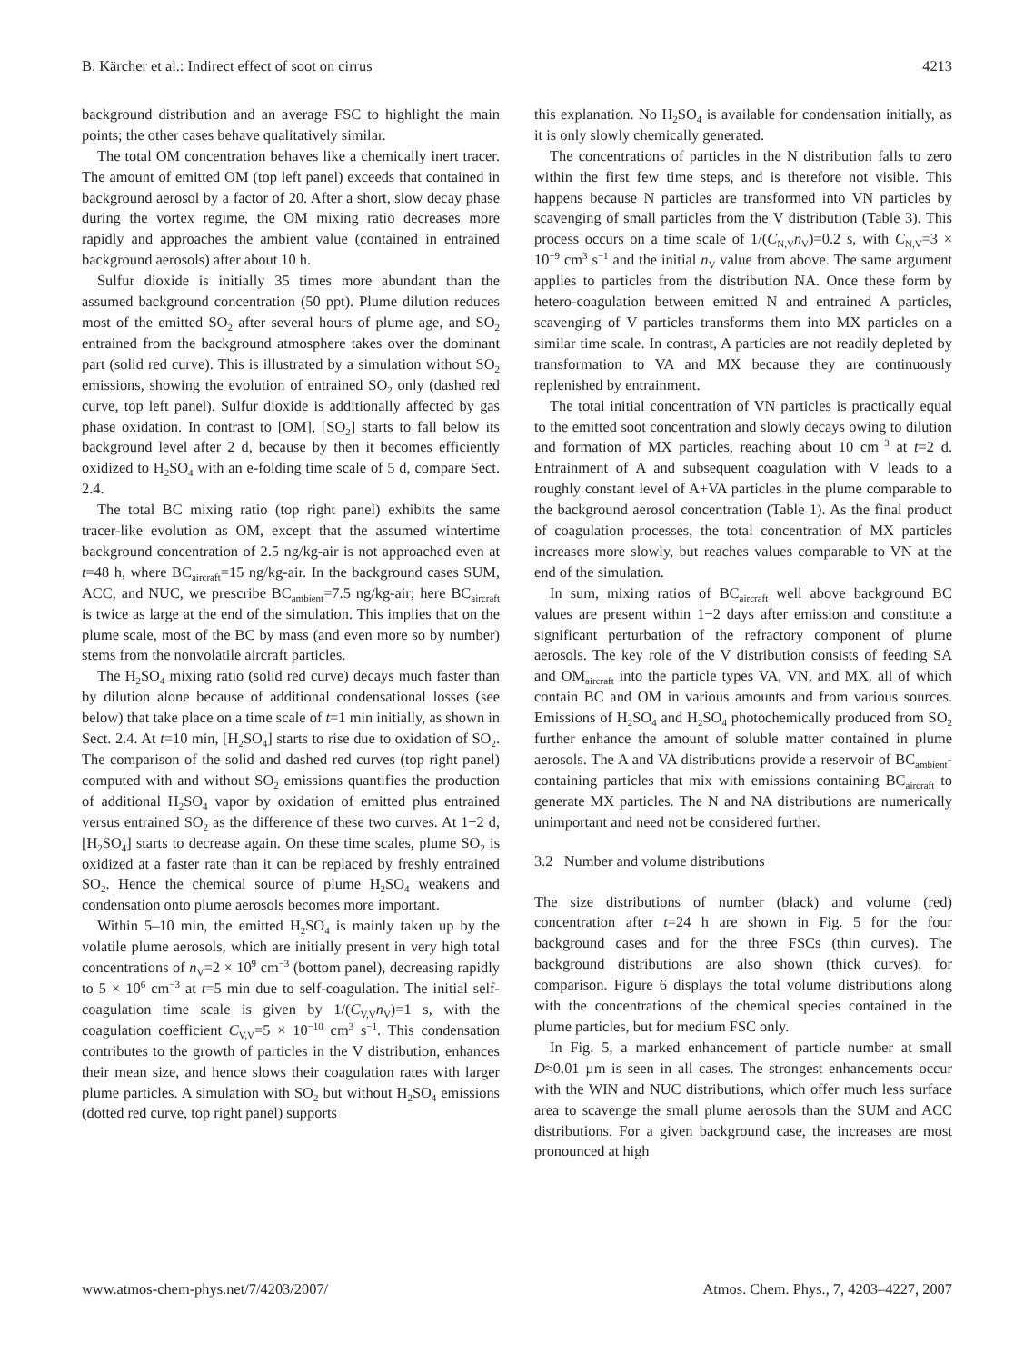B. Kärcher et al.: Indirect effect of soot on cirrus 4213
background distribution and an average FSC to highlight the main points; the other cases behave qualitatively similar.
The total OM concentration behaves like a chemically inert tracer. The amount of emitted OM (top left panel) exceeds that contained in background aerosol by a factor of 20. After a short, slow decay phase during the vortex regime, the OM mixing ratio decreases more rapidly and approaches the ambient value (contained in entrained background aerosols) after about 10 h.
Sulfur dioxide is initially 35 times more abundant than the assumed background concentration (50 ppt). Plume dilution reduces most of the emitted SO<sub>2</sub> after several hours of plume age, and SO<sub>2</sub> entrained from the background atmosphere takes over the dominant part (solid red curve). This is illustrated by a simulation without SO<sub>2</sub> emissions, showing the evolution of entrained SO<sub>2</sub> only (dashed red curve, top left panel). Sulfur dioxide is additionally affected by gas phase oxidation. In contrast to [OM], [SO<sub>2</sub>] starts to fall below its background level after 2 d, because by then it becomes efficiently oxidized to H<sub>2</sub>SO<sub>4</sub> with an e-folding time scale of 5 d, compare Sect. 2.4.
The total BC mixing ratio (top right panel) exhibits the same tracer-like evolution as OM, except that the assumed wintertime background concentration of 2.5 ng/kg-air is not approached even at t=48 h, where BC<sub>aircraft</sub>=15 ng/kg-air. In the background cases SUM, ACC, and NUC, we prescribe BC<sub>ambient</sub>=7.5 ng/kg-air; here BC<sub>aircraft</sub> is twice as large at the end of the simulation. This implies that on the plume scale, most of the BC by mass (and even more so by number) stems from the nonvolatile aircraft particles.
The H<sub>2</sub>SO<sub>4</sub> mixing ratio (solid red curve) decays much faster than by dilution alone because of additional condensational losses (see below) that take place on a time scale of t=1 min initially, as shown in Sect. 2.4. At t=10 min, [H<sub>2</sub>SO<sub>4</sub>] starts to rise due to oxidation of SO<sub>2</sub>. The comparison of the solid and dashed red curves (top right panel) computed with and without SO<sub>2</sub> emissions quantifies the production of additional H<sub>2</sub>SO<sub>4</sub> vapor by oxidation of emitted plus entrained versus entrained SO<sub>2</sub> as the difference of these two curves. At 1−2 d, [H<sub>2</sub>SO<sub>4</sub>] starts to decrease again. On these time scales, plume SO<sub>2</sub> is oxidized at a faster rate than it can be replaced by freshly entrained SO<sub>2</sub>. Hence the chemical source of plume H<sub>2</sub>SO<sub>4</sub> weakens and condensation onto plume aerosols becomes more important.
Within 5–10 min, the emitted H<sub>2</sub>SO<sub>4</sub> is mainly taken up by the volatile plume aerosols, which are initially present in very high total concentrations of n<sub>V</sub>=2 × 10<sup>9</sup> cm<sup>−3</sup> (bottom panel), decreasing rapidly to 5 × 10<sup>6</sup> cm<sup>−3</sup> at t=5 min due to self-coagulation. The initial self-coagulation time scale is given by 1/(C<sub>V,V</sub>n<sub>V</sub>)=1 s, with the coagulation coefficient C<sub>V,V</sub>=5 × 10<sup>−10</sup> cm<sup>3</sup> s<sup>−1</sup>. This condensation contributes to the growth of particles in the V distribution, enhances their mean size, and hence slows their coagulation rates with larger plume particles. A simulation with SO<sub>2</sub> but without H<sub>2</sub>SO<sub>4</sub> emissions (dotted red curve, top right panel) supports
this explanation. No H<sub>2</sub>SO<sub>4</sub> is available for condensation initially, as it is only slowly chemically generated.
The concentrations of particles in the N distribution falls to zero within the first few time steps, and is therefore not visible. This happens because N particles are transformed into VN particles by scavenging of small particles from the V distribution (Table 3). This process occurs on a time scale of 1/(C<sub>N,V</sub>n<sub>V</sub>)=0.2 s, with C<sub>N,V</sub>=3 × 10<sup>−9</sup> cm<sup>3</sup> s<sup>−1</sup> and the initial n<sub>V</sub> value from above. The same argument applies to particles from the distribution NA. Once these form by hetero-coagulation between emitted N and entrained A particles, scavenging of V particles transforms them into MX particles on a similar time scale. In contrast, A particles are not readily depleted by transformation to VA and MX because they are continuously replenished by entrainment.
The total initial concentration of VN particles is practically equal to the emitted soot concentration and slowly decays owing to dilution and formation of MX particles, reaching about 10 cm<sup>−3</sup> at t=2 d. Entrainment of A and subsequent coagulation with V leads to a roughly constant level of A+VA particles in the plume comparable to the background aerosol concentration (Table 1). As the final product of coagulation processes, the total concentration of MX particles increases more slowly, but reaches values comparable to VN at the end of the simulation.
In sum, mixing ratios of BC<sub>aircraft</sub> well above background BC values are present within 1−2 days after emission and constitute a significant perturbation of the refractory component of plume aerosols. The key role of the V distribution consists of feeding SA and OM<sub>aircraft</sub> into the particle types VA, VN, and MX, all of which contain BC and OM in various amounts and from various sources. Emissions of H<sub>2</sub>SO<sub>4</sub> and H<sub>2</sub>SO<sub>4</sub> photochemically produced from SO<sub>2</sub> further enhance the amount of soluble matter contained in plume aerosols. The A and VA distributions provide a reservoir of BC<sub>ambient</sub>-containing particles that mix with emissions containing BC<sub>aircraft</sub> to generate MX particles. The N and NA distributions are numerically unimportant and need not be considered further.
3.2 Number and volume distributions
The size distributions of number (black) and volume (red) concentration after t=24 h are shown in Fig. 5 for the four background cases and for the three FSCs (thin curves). The background distributions are also shown (thick curves), for comparison. Figure 6 displays the total volume distributions along with the concentrations of the chemical species contained in the plume particles, but for medium FSC only.
In Fig. 5, a marked enhancement of particle number at small D≈0.01 µm is seen in all cases. The strongest enhancements occur with the WIN and NUC distributions, which offer much less surface area to scavenge the small plume aerosols than the SUM and ACC distributions. For a given background case, the increases are most pronounced at high
www.atmos-chem-phys.net/7/4203/2007/ Atmos. Chem. Phys., 7, 4203–4227, 2007